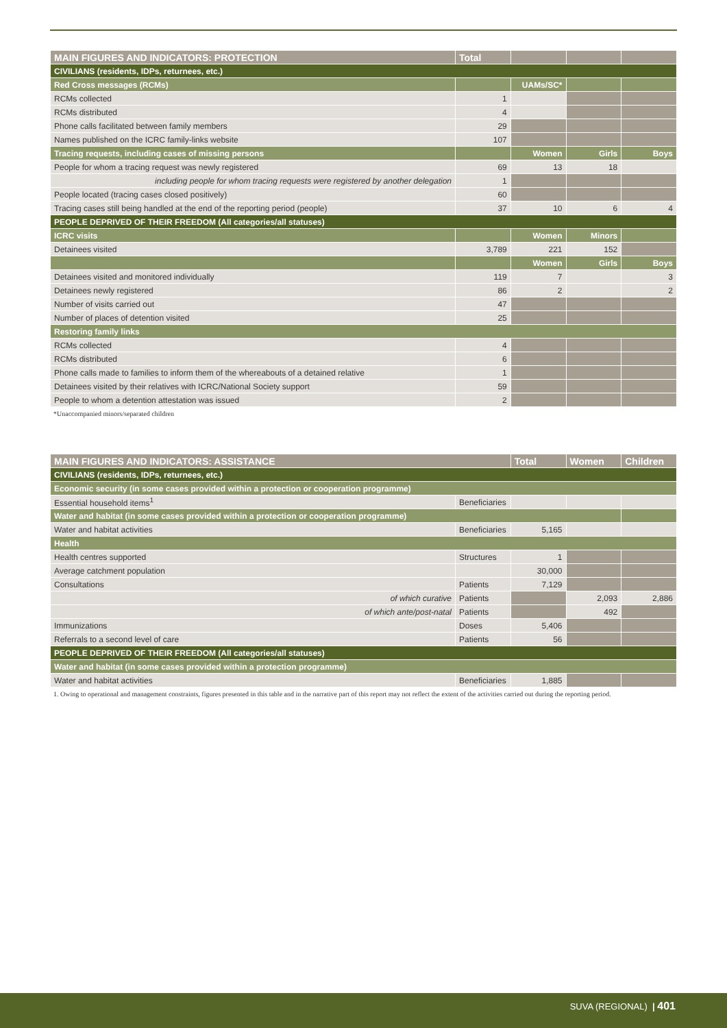| MAIN FIGURES AND INDICATORS: PROTECTION | Total | | | |
| --- | --- | --- | --- | --- |
| CIVILIANS (residents, IDPs, returnees, etc.) | | | | |
| Red Cross messages (RCMs) | | UAMs/SC* | | |
| RCMs collected | 1 | | | |
| RCMs distributed | 4 | | | |
| Phone calls facilitated between family members | 29 | | | |
| Names published on the ICRC family-links website | 107 | | | |
| Tracing requests, including cases of missing persons | | Women | Girls | Boys |
| People for whom a tracing request was newly registered | 69 | 13 | 18 | |
| including people for whom tracing requests were registered by another delegation | 1 | | | |
| People located (tracing cases closed positively) | 60 | | | |
| Tracing cases still being handled at the end of the reporting period (people) | 37 | 10 | 6 | 4 |
| PEOPLE DEPRIVED OF THEIR FREEDOM (All categories/all statuses) | | | | |
| ICRC visits | | Women | Minors | |
| Detainees visited | 3,789 | 221 | 152 | |
| | | Women | Girls | Boys |
| Detainees visited and monitored individually | 119 | 7 | | 3 |
| Detainees newly registered | 86 | 2 | | 2 |
| Number of visits carried out | 47 | | | |
| Number of places of detention visited | 25 | | | |
| Restoring family links | | | | |
| RCMs collected | 4 | | | |
| RCMs distributed | 6 | | | |
| Phone calls made to families to inform them of the whereabouts of a detained relative | 1 | | | |
| Detainees visited by their relatives with ICRC/National Society support | 59 | | | |
| People to whom a detention attestation was issued | 2 | | | |
*Unaccompanied minors/separated children
| MAIN FIGURES AND INDICATORS: ASSISTANCE | | Total | Women | Children |
| --- | --- | --- | --- | --- |
| CIVILIANS (residents, IDPs, returnees, etc.) | | | | |
| Economic security (in some cases provided within a protection or cooperation programme) | | | | |
| Essential household items<sup>1</sup> | Beneficiaries | | | |
| Water and habitat (in some cases provided within a protection or cooperation programme) | | | | |
| Water and habitat activities | Beneficiaries | 5,165 | | |
| Health | | | | |
| Health centres supported | Structures | 1 | | |
| Average catchment population | | 30,000 | | |
| Consultations | Patients | 7,129 | | |
| of which curative | Patients | | 2,093 | 2,886 |
| of which ante/post-natal | Patients | | 492 | |
| Immunizations | Doses | 5,406 | | |
| Referrals to a second level of care | Patients | 56 | | |
| PEOPLE DEPRIVED OF THEIR FREEDOM (All categories/all statuses) | | | | |
| Water and habitat (in some cases provided within a protection programme) | | | | |
| Water and habitat activities | Beneficiaries | 1,885 | | |
1. Owing to operational and management constraints, figures presented in this table and in the narrative part of this report may not reflect the extent of the activities carried out during the reporting period.
SUVA (REGIONAL) | 401